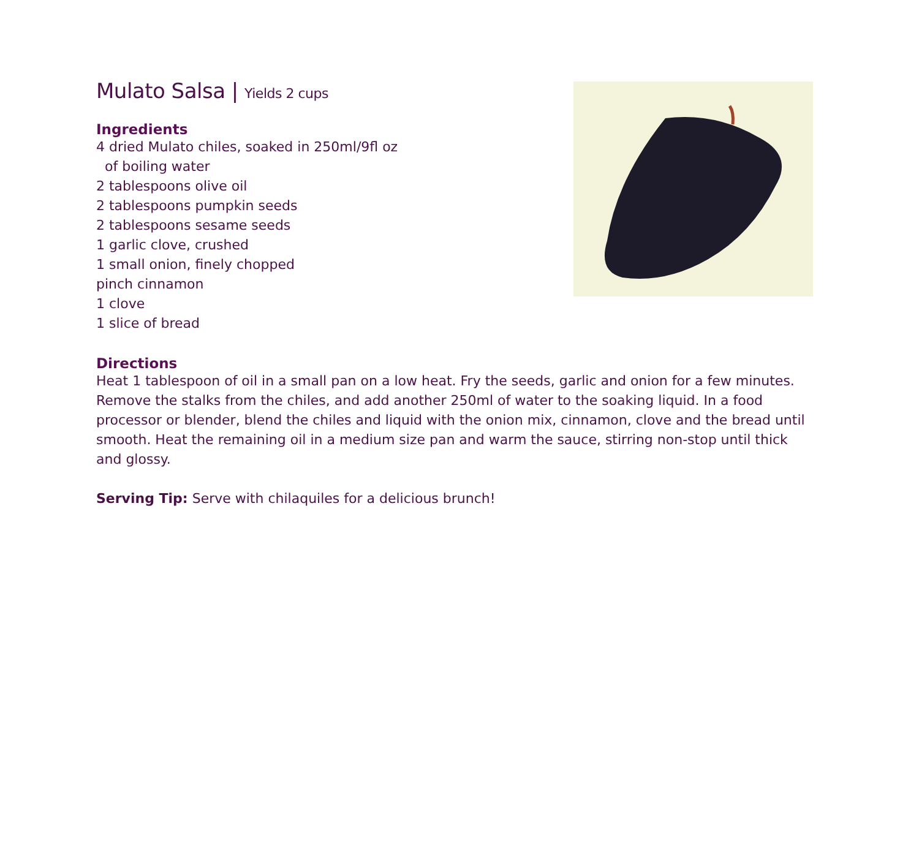Mulato Salsa | Yields 2 cups
Ingredients
4 dried Mulato chiles, soaked in 250ml/9fl oz
of boiling water
2 tablespoons olive oil
2 tablespoons pumpkin seeds
2 tablespoons sesame seeds
1 garlic clove, crushed
1 small onion, finely chopped
pinch cinnamon
1 clove
1 slice of bread
Directions
Heat 1 tablespoon of oil in a small pan on a low heat. Fry the seeds, garlic and onion for a few minutes. Remove the stalks from the chiles, and add another 250ml of water to the soaking liquid. In a food processor or blender, blend the chiles and liquid with the onion mix, cinnamon, clove and the bread until smooth. Heat the remaining oil in a medium size pan and warm the sauce, stirring non-stop until thick and glossy.
Serving Tip: Serve with chilaquiles for a delicious brunch!